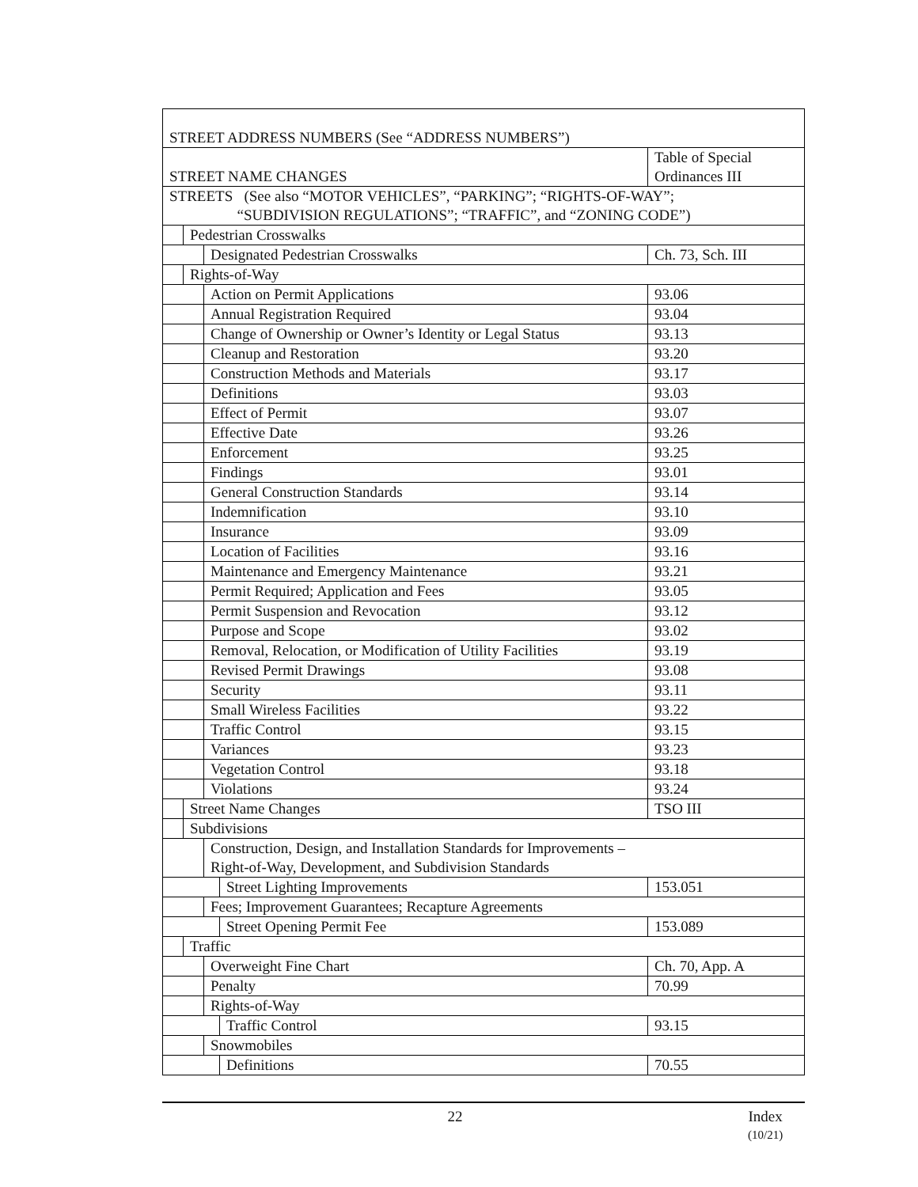| STREET ADDRESS NUMBERS (See “ADDRESS NUMBERS”) | | | | |
| STREET NAME CHANGES | | | | Table of Special Ordinances III |
| STREETS (See also “MOTOR VEHICLES”, “PARKING”; “RIGHTS-OF-WAY”; “SUBDIVISION REGULATIONS”; “TRAFFIC”, and “ZONING CODE”) | | | | |
| | Pedestrian Crosswalks | | | |
| | | Designated Pedestrian Crosswalks | | Ch. 73, Sch. III |
| | Rights-of-Way | | | |
| | | Action on Permit Applications | | 93.06 |
| | | Annual Registration Required | | 93.04 |
| | | Change of Ownership or Owner’s Identity or Legal Status | | 93.13 |
| | | Cleanup and Restoration | | 93.20 |
| | | Construction Methods and Materials | | 93.17 |
| | | Definitions | | 93.03 |
| | | Effect of Permit | | 93.07 |
| | | Effective Date | | 93.26 |
| | | Enforcement | | 93.25 |
| | | Findings | | 93.01 |
| | | General Construction Standards | | 93.14 |
| | | Indemnification | | 93.10 |
| | | Insurance | | 93.09 |
| | | Location of Facilities | | 93.16 |
| | | Maintenance and Emergency Maintenance | | 93.21 |
| | | Permit Required; Application and Fees | | 93.05 |
| | | Permit Suspension and Revocation | | 93.12 |
| | | Purpose and Scope | | 93.02 |
| | | Removal, Relocation, or Modification of Utility Facilities | | 93.19 |
| | | Revised Permit Drawings | | 93.08 |
| | | Security | | 93.11 |
| | | Small Wireless Facilities | | 93.22 |
| | | Traffic Control | | 93.15 |
| | | Variances | | 93.23 |
| | | Vegetation Control | | 93.18 |
| | | Violations | | 93.24 |
| | Street Name Changes | | | TSO III |
| | Subdivisions | | | |
| | | Construction, Design, and Installation Standards for Improvements – Right-of-Way, Development, and Subdivision Standards | | |
| | | | Street Lighting Improvements | 153.051 |
| | | Fees; Improvement Guarantees; Recapture Agreements | | |
| | | | Street Opening Permit Fee | 153.089 |
| | Traffic | | | |
| | | Overweight Fine Chart | | Ch. 70, App. A |
| | | Penalty | | 70.99 |
| | | Rights-of-Way | | |
| | | | Traffic Control | 93.15 |
| | | Snowmobiles | | |
| | | | Definitions | 70.55 |
22 Index
(10/21)